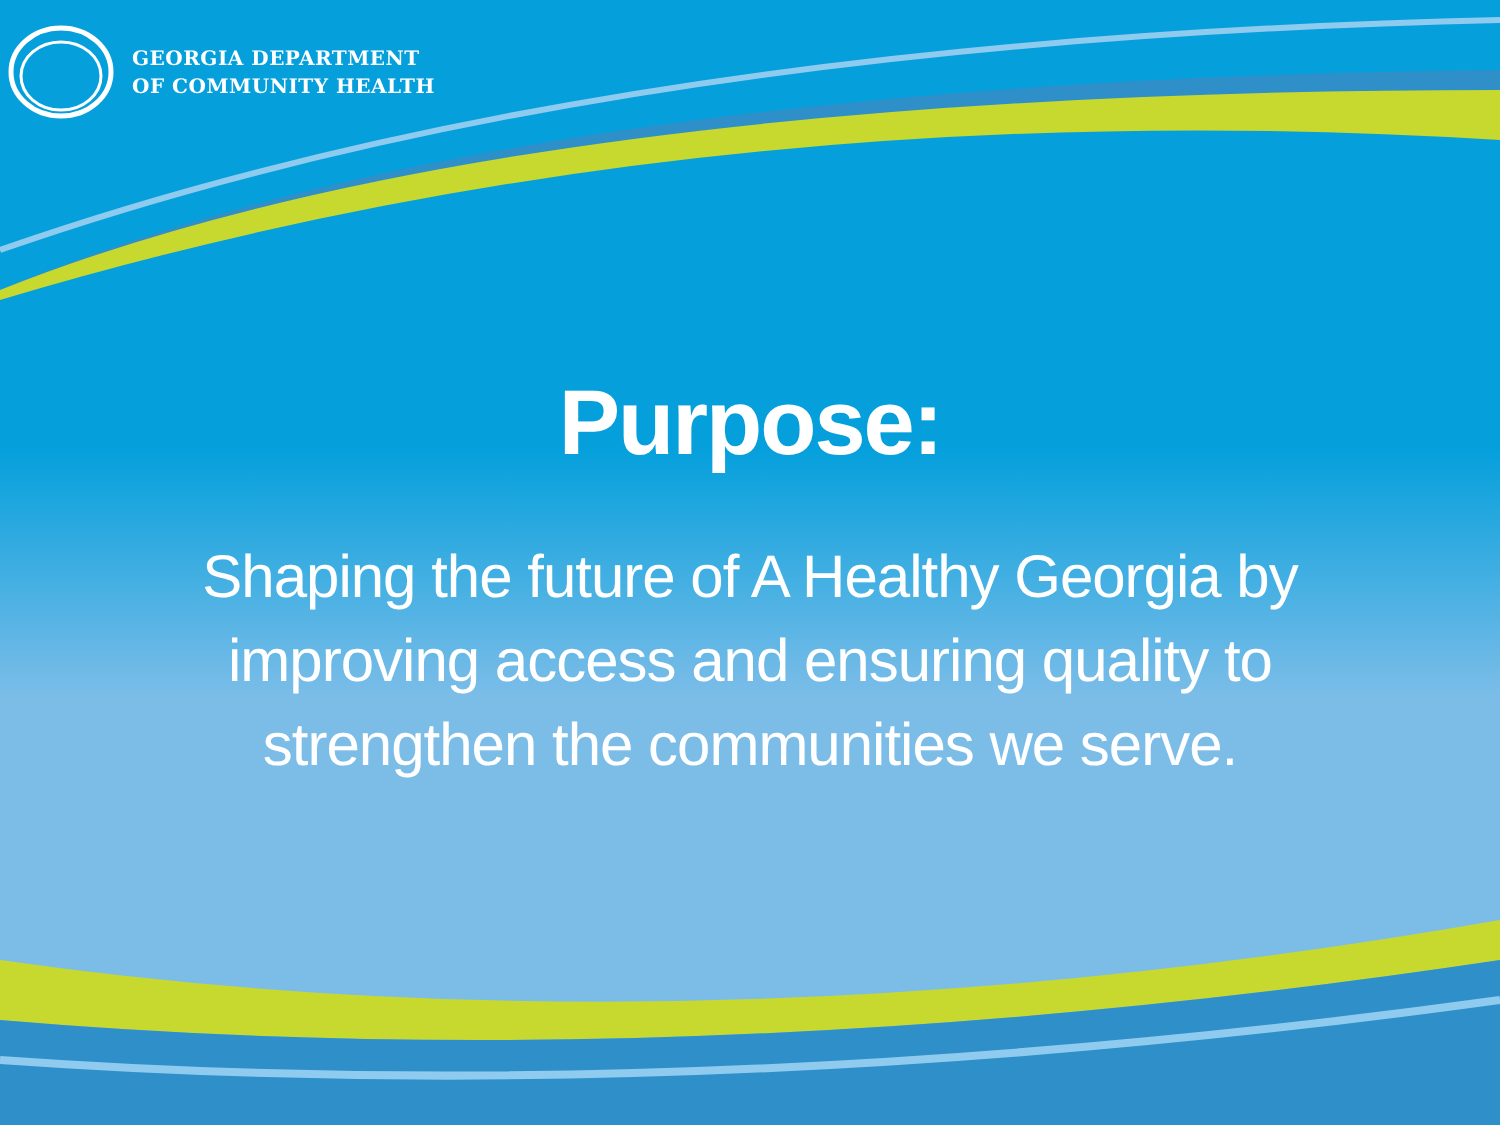GEORGIA DEPARTMENT
OF COMMUNITY HEALTH
Purpose:
Shaping the future of A Healthy Georgia by improving access and ensuring quality to strengthen the communities we serve.